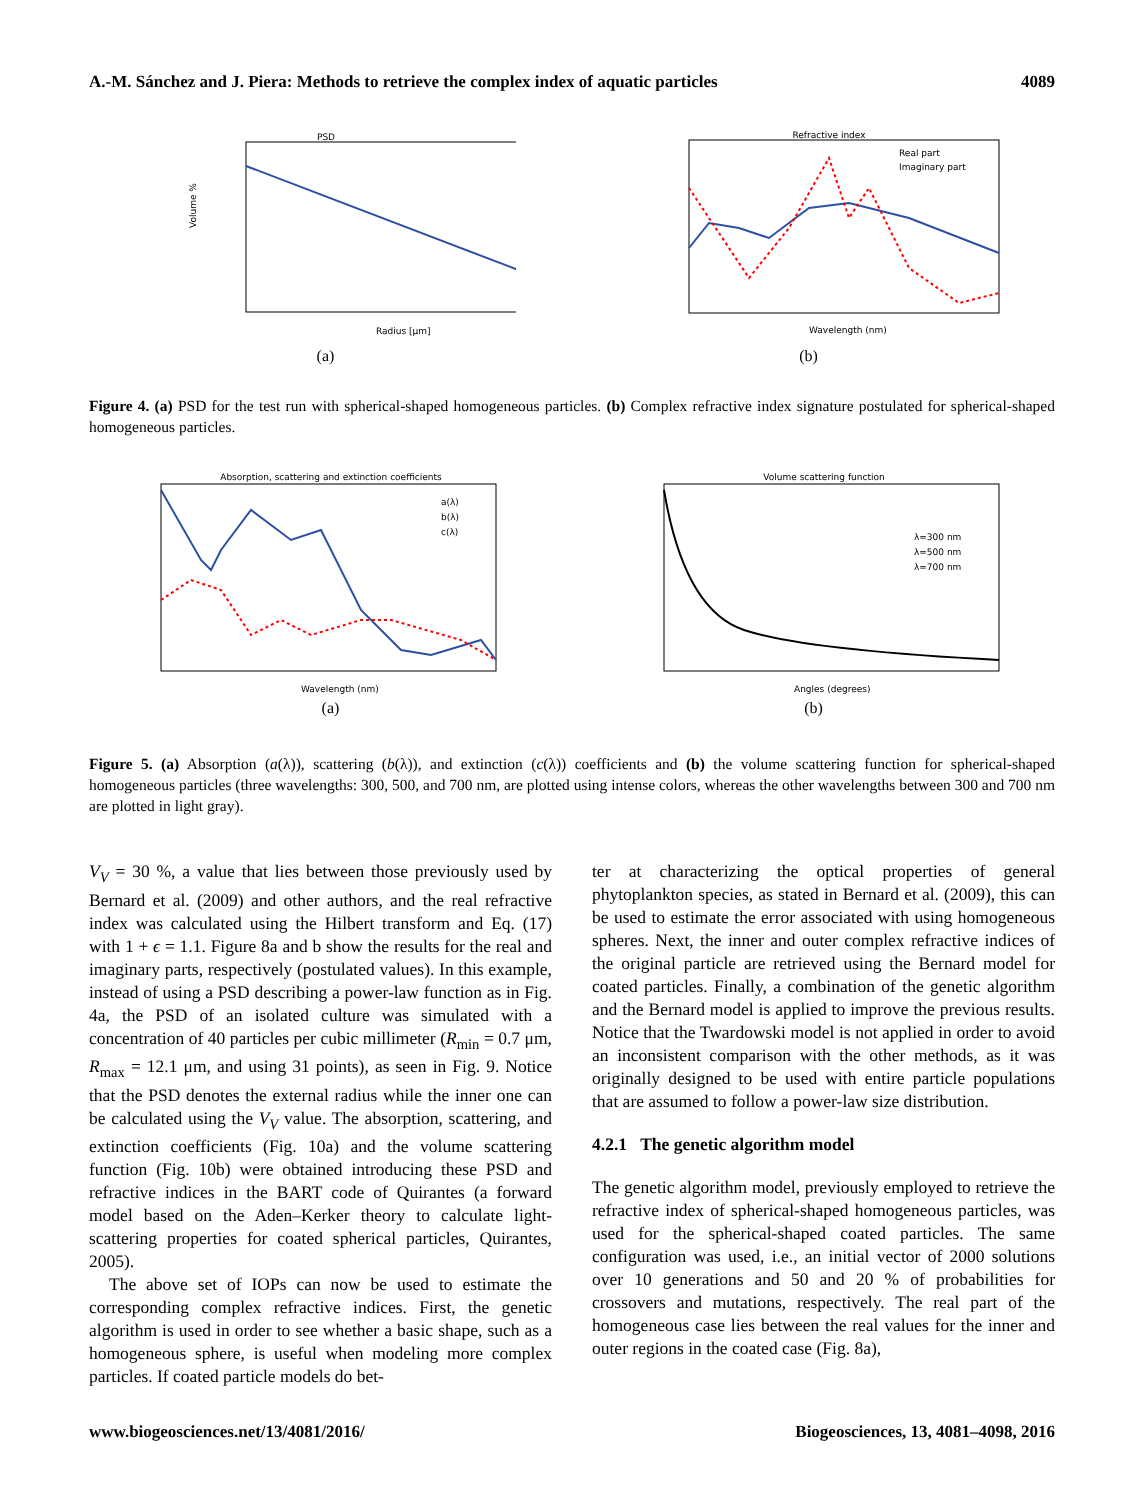A.-M. Sánchez and J. Piera: Methods to retrieve the complex index of aquatic particles 4089
PSD
Volume %
Radius [μm]
(a)
Refractive index
Real part
Imaginary part
Wavelength (nm)
(b)
Figure 4. (a) PSD for the test run with spherical-shaped homogeneous particles. (b) Complex refractive index signature postulated for spherical-shaped homogeneous particles.
Absorption, scattering and extinction coefficients
a(λ)
b(λ)
c(λ)
Wavelength (nm)
(a)
Volume scattering function
λ=300 nm
λ=500 nm
λ=700 nm
Angles (degrees)
(b)
Figure 5. (a) Absorption (a(λ)), scattering (b(λ)), and extinction (c(λ)) coefficients and (b) the volume scattering function for spherical-shaped homogeneous particles (three wavelengths: 300, 500, and 700 nm, are plotted using intense colors, whereas the other wavelengths between 300 and 700 nm are plotted in light gray).
V<sub>V</sub> = 30 %, a value that lies between those previously used by Bernard et al. (2009) and other authors, and the real refractive index was calculated using the Hilbert transform and Eq. (17) with 1 + ϵ = 1.1. Figure 8a and b show the results for the real and imaginary parts, respectively (postulated values). In this example, instead of using a PSD describing a power-law function as in Fig. 4a, the PSD of an isolated culture was simulated with a concentration of 40 particles per cubic millimeter (R<sub>min</sub> = 0.7 μm, R<sub>max</sub> = 12.1 μm, and using 31 points), as seen in Fig. 9. Notice that the PSD denotes the external radius while the inner one can be calculated using the V<sub>V</sub> value. The absorption, scattering, and extinction coefficients (Fig. 10a) and the volume scattering function (Fig. 10b) were obtained introducing these PSD and refractive indices in the BART code of Quirantes (a forward model based on the Aden–Kerker theory to calculate light-scattering properties for coated spherical particles, Quirantes, 2005).
The above set of IOPs can now be used to estimate the corresponding complex refractive indices. First, the genetic algorithm is used in order to see whether a basic shape, such as a homogeneous sphere, is useful when modeling more complex particles. If coated particle models do bet-
ter at characterizing the optical properties of general phytoplankton species, as stated in Bernard et al. (2009), this can be used to estimate the error associated with using homogeneous spheres. Next, the inner and outer complex refractive indices of the original particle are retrieved using the Bernard model for coated particles. Finally, a combination of the genetic algorithm and the Bernard model is applied to improve the previous results. Notice that the Twardowski model is not applied in order to avoid an inconsistent comparison with the other methods, as it was originally designed to be used with entire particle populations that are assumed to follow a power-law size distribution.
4.2.1 The genetic algorithm model
The genetic algorithm model, previously employed to retrieve the refractive index of spherical-shaped homogeneous particles, was used for the spherical-shaped coated particles. The same configuration was used, i.e., an initial vector of 2000 solutions over 10 generations and 50 and 20 % of probabilities for crossovers and mutations, respectively. The real part of the homogeneous case lies between the real values for the inner and outer regions in the coated case (Fig. 8a),
www.biogeosciences.net/13/4081/2016/ Biogeosciences, 13, 4081–4098, 2016